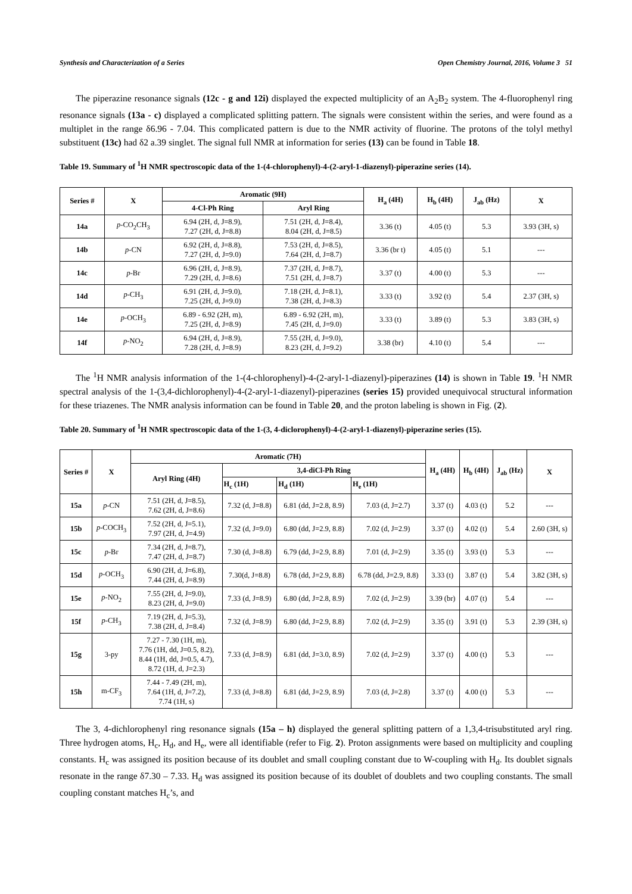Synthesis and Characterization of a Series Open Chemistry Journal, 2016, Volume 3 51
The piperazine resonance signals (12c - g and 12i) displayed the expected multiplicity of an A<sub>2</sub>B<sub>2</sub> system. The 4-fluorophenyl ring resonance signals (13a - c) displayed a complicated splitting pattern. The signals were consistent within the series, and were found as a multiplet in the range δ6.96 - 7.04. This complicated pattern is due to the NMR activity of fluorine. The protons of the tolyl methyl substituent (13c) had δ2 a.39 singlet. The signal full NMR at information for series (13) can be found in Table 18.
Table 19. Summary of <sup>1</sup>H NMR spectroscopic data of the 1-(4-chlorophenyl)-4-(2-aryl-1-diazenyl)-piperazine series (14).
| Series # | X | Aromatic (9H) | | H<sub>a</sub> (4H) | H<sub>b</sub> (4H) | J<sub>ab</sub> (Hz) | X |
| --- | --- | --- | --- | --- | --- | --- | --- |
| | | 4-Cl-Ph Ring | Aryl Ring | | | | |
| 14a | p -CO<sub>2</sub>CH<sub>3</sub> | 6.94 (2H, d, J=8.9), 7.27 (2H, d, J=8.8) | 7.51 (2H, d, J=8.4), 8.04 (2H, d, J=8.5) | 3.36 (t) | 4.05 (t) | 5.3 | 3.93 (3H, s) |
| 14b | p -CN | 6.92 (2H, d, J=8.8), 7.27 (2H, d, J=9.0) | 7.53 (2H, d, J=8.5), 7.64 (2H, d, J=8.7) | 3.36 (br t) | 4.05 (t) | 5.1 | --- |
| 14c | p -Br | 6.96 (2H, d, J=8.9), 7.29 (2H, d, J=8.6) | 7.37 (2H, d, J=8.7), 7.51 (2H, d, J=8.7) | 3.37 (t) | 4.00 (t) | 5.3 | --- |
| 14d | p -CH<sub>3</sub> | 6.91 (2H, d, J=9.0), 7.25 (2H, d, J=9.0) | 7.18 (2H, d, J=8.1), 7.38 (2H, d, J=8.3) | 3.33 (t) | 3.92 (t) | 5.4 | 2.37 (3H, s) |
| 14e | p -OCH<sub>3</sub> | 6.89 - 6.92 (2H, m), 7.25 (2H, d, J=8.9) | 6.89 - 6.92 (2H, m), 7.45 (2H, d, J=9.0) | 3.33 (t) | 3.89 (t) | 5.3 | 3.83 (3H, s) |
| 14f | p -NO<sub>2</sub> | 6.94 (2H, d, J=8.9), 7.28 (2H, d, J=8.9) | 7.55 (2H, d, J=9.0), 8.23 (2H, d, J=9.2) | 3.38 (br) | 4.10 (t) | 5.4 | --- |
The <sup>1</sup>H NMR analysis information of the 1-(4-chlorophenyl)-4-(2-aryl-1-diazenyl)-piperazines (14) is shown in Table 19. <sup>1</sup>H NMR spectral analysis of the 1-(3,4-dichlorophenyl)-4-(2-aryl-1-diazenyl)-piperazines (series 15) provided unequivocal structural information for these triazenes. The NMR analysis information can be found in Table 20, and the proton labeling is shown in Fig. (2).
Table 20. Summary of <sup>1</sup>H NMR spectroscopic data of the 1-(3, 4-diclorophenyl)-4-(2-aryl-1-diazenyl)-piperazine series (15).
| Series # | X | Aromatic (7H) | | | | H<sub>a</sub> (4H) | H<sub>b</sub> (4H) | J<sub>ab</sub> (Hz) | X |
| --- | --- | --- | --- | --- | --- | --- | --- | --- | --- |
| | | Aryl Ring (4H) | 3,4-diCl-Ph Ring | | | | | | |
| | | | H<sub>c</sub> (1H) | H<sub>d</sub> (1H) | H<sub>e</sub> (1H) | | | | |
| 15a | p -CN | 7.51 (2H, d, J=8.5), 7.62 (2H, d, J=8.6) | 7.32 (d, J=8.8) | 6.81 (dd, J=2.8, 8.9) | 7.03 (d, J=2.7) | 3.37 (t) | 4.03 (t) | 5.2 | --- |
| 15b | p -COCH<sub>3</sub> | 7.52 (2H, d, J=5.1), 7.97 (2H, d, J=4.9) | 7.32 (d, J=9.0) | 6.80 (dd, J=2.9, 8.8) | 7.02 (d, J=2.9) | 3.37 (t) | 4.02 (t) | 5.4 | 2.60 (3H, s) |
| 15c | p -Br | 7.34 (2H, d, J=8.7), 7.47 (2H, d, J=8.7) | 7.30 (d, J=8.8) | 6.79 (dd, J=2.9, 8.8) | 7.01 (d, J=2.9) | 3.35 (t) | 3.93 (t) | 5.3 | --- |
| 15d | p -OCH<sub>3</sub> | 6.90 (2H, d, J=6.8), 7.44 (2H, d, J=8.9) | 7.30(d, J=8.8) | 6.78 (dd, J=2.9, 8.8) | 6.78 (dd, J=2.9, 8.8) | 3.33 (t) | 3.87 (t) | 5.4 | 3.82 (3H, s) |
| 15e | p -NO<sub>2</sub> | 7.55 (2H, d, J=9.0), 8.23 (2H, d, J=9.0) | 7.33 (d, J=8.9) | 6.80 (dd, J=2.8, 8.9) | 7.02 (d, J=2.9) | 3.39 (br) | 4.07 (t) | 5.4 | --- |
| 15f | p -CH<sub>3</sub> | 7.19 (2H, d, J=5.3), 7.38 (2H, d, J=8.4) | 7.32 (d, J=8.9) | 6.80 (dd, J=2.9, 8.8) | 7.02 (d, J=2.9) | 3.35 (t) | 3.91 (t) | 5.3 | 2.39 (3H, s) |
| 15g | 3-py | 7.27 - 7.30 (1H, m), 7.76 (1H, dd, J=0.5, 8.2), 8.44 (1H, dd, J=0.5, 4.7), 8.72 (1H, d, J=2.3) | 7.33 (d, J=8.9) | 6.81 (dd, J=3.0, 8.9) | 7.02 (d, J=2.9) | 3.37 (t) | 4.00 (t) | 5.3 | --- |
| 15h | m-CF<sub>3</sub> | 7.44 - 7.49 (2H, m), 7.64 (1H, d, J=7.2), 7.74 (1H, s) | 7.33 (d, J=8.8) | 6.81 (dd, J=2.9, 8.9) | 7.03 (d, J=2.8) | 3.37 (t) | 4.00 (t) | 5.3 | --- |
The 3, 4-dichlorophenyl ring resonance signals (15a – h) displayed the general splitting pattern of a 1,3,4-trisubstituted aryl ring. Three hydrogen atoms, H<sub>c</sub>, H<sub>d</sub>, and H<sub>e</sub>, were all identifiable (refer to Fig. 2). Proton assignments were based on multiplicity and coupling constants. H<sub>c</sub> was assigned its position because of its doublet and small coupling constant due to W-coupling with H<sub>d</sub>. Its doublet signals resonate in the range δ7.30 – 7.33. H<sub>d</sub> was assigned its position because of its doublet of doublets and two coupling constants. The small coupling constant matches H<sub>c</sub>’s, and